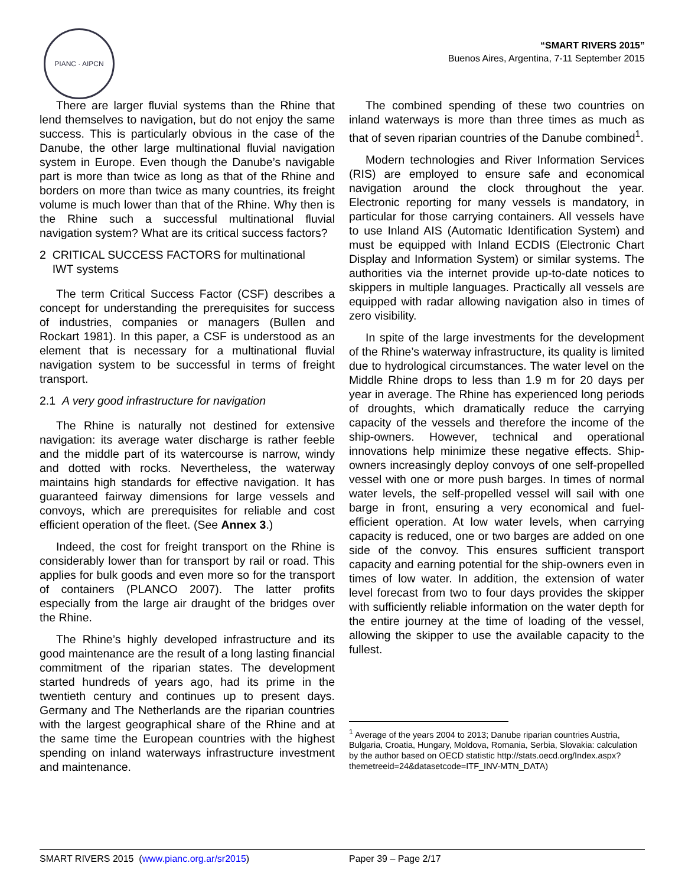PIANC · AIPCN
“SMART RIVERS 2015”
Buenos Aires, Argentina, 7-11 September 2015
There are larger fluvial systems than the Rhine that lend themselves to navigation, but do not enjoy the same success. This is particularly obvious in the case of the Danube, the other large multinational fluvial navigation system in Europe. Even though the Danube’s navigable part is more than twice as long as that of the Rhine and borders on more than twice as many countries, its freight volume is much lower than that of the Rhine. Why then is the Rhine such a successful multinational fluvial navigation system? What are its critical success factors?
2 CRITICAL SUCCESS FACTORS for multinational
IWT systems
The term Critical Success Factor (CSF) describes a concept for understanding the prerequisites for success of industries, companies or managers (Bullen and Rockart 1981). In this paper, a CSF is understood as an element that is necessary for a multinational fluvial navigation system to be successful in terms of freight transport.
2.1 A very good infrastructure for navigation
The Rhine is naturally not destined for extensive navigation: its average water discharge is rather feeble and the middle part of its watercourse is narrow, windy and dotted with rocks. Nevertheless, the waterway maintains high standards for effective navigation. It has guaranteed fairway dimensions for large vessels and convoys, which are prerequisites for reliable and cost efficient operation of the fleet. (See Annex 3.)
Indeed, the cost for freight transport on the Rhine is considerably lower than for transport by rail or road. This applies for bulk goods and even more so for the transport of containers (PLANCO 2007). The latter profits especially from the large air draught of the bridges over the Rhine.
The Rhine’s highly developed infrastructure and its good maintenance are the result of a long lasting financial commitment of the riparian states. The development started hundreds of years ago, had its prime in the twentieth century and continues up to present days. Germany and The Netherlands are the riparian countries with the largest geographical share of the Rhine and at the same time the European countries with the highest spending on inland waterways infrastructure investment and maintenance.
The combined spending of these two countries on inland waterways is more than three times as much as that of seven riparian countries of the Danube combined<sup>1</sup>.
Modern technologies and River Information Services (RIS) are employed to ensure safe and economical navigation around the clock throughout the year. Electronic reporting for many vessels is mandatory, in particular for those carrying containers. All vessels have to use Inland AIS (Automatic Identification System) and must be equipped with Inland ECDIS (Electronic Chart Display and Information System) or similar systems. The authorities via the internet provide up-to-date notices to skippers in multiple languages. Practically all vessels are equipped with radar allowing navigation also in times of zero visibility.
In spite of the large investments for the development of the Rhine’s waterway infrastructure, its quality is limited due to hydrological circumstances. The water level on the Middle Rhine drops to less than 1.9 m for 20 days per year in average. The Rhine has experienced long periods of droughts, which dramatically reduce the carrying capacity of the vessels and therefore the income of the ship-owners. However, technical and operational innovations help minimize these negative effects. Ship-owners increasingly deploy convoys of one self-propelled vessel with one or more push barges. In times of normal water levels, the self-propelled vessel will sail with one barge in front, ensuring a very economical and fuel-efficient operation. At low water levels, when carrying capacity is reduced, one or two barges are added on one side of the convoy. This ensures sufficient transport capacity and earning potential for the ship-owners even in times of low water. In addition, the extension of water level forecast from two to four days provides the skipper with sufficiently reliable information on the water depth for the entire journey at the time of loading of the vessel, allowing the skipper to use the available capacity to the fullest.
<sup>1</sup> Average of the years 2004 to 2013; Danube riparian countries Austria, Bulgaria, Croatia, Hungary, Moldova, Romania, Serbia, Slovakia: calculation by the author based on OECD statistic http://stats.oecd.org/Index.aspx?themetreeid=24&datasetcode=ITF_INV-MTN_DATA)
SMART RIVERS 2015 (www.pianc.org.ar/sr2015) Paper 39 – Page 2/17